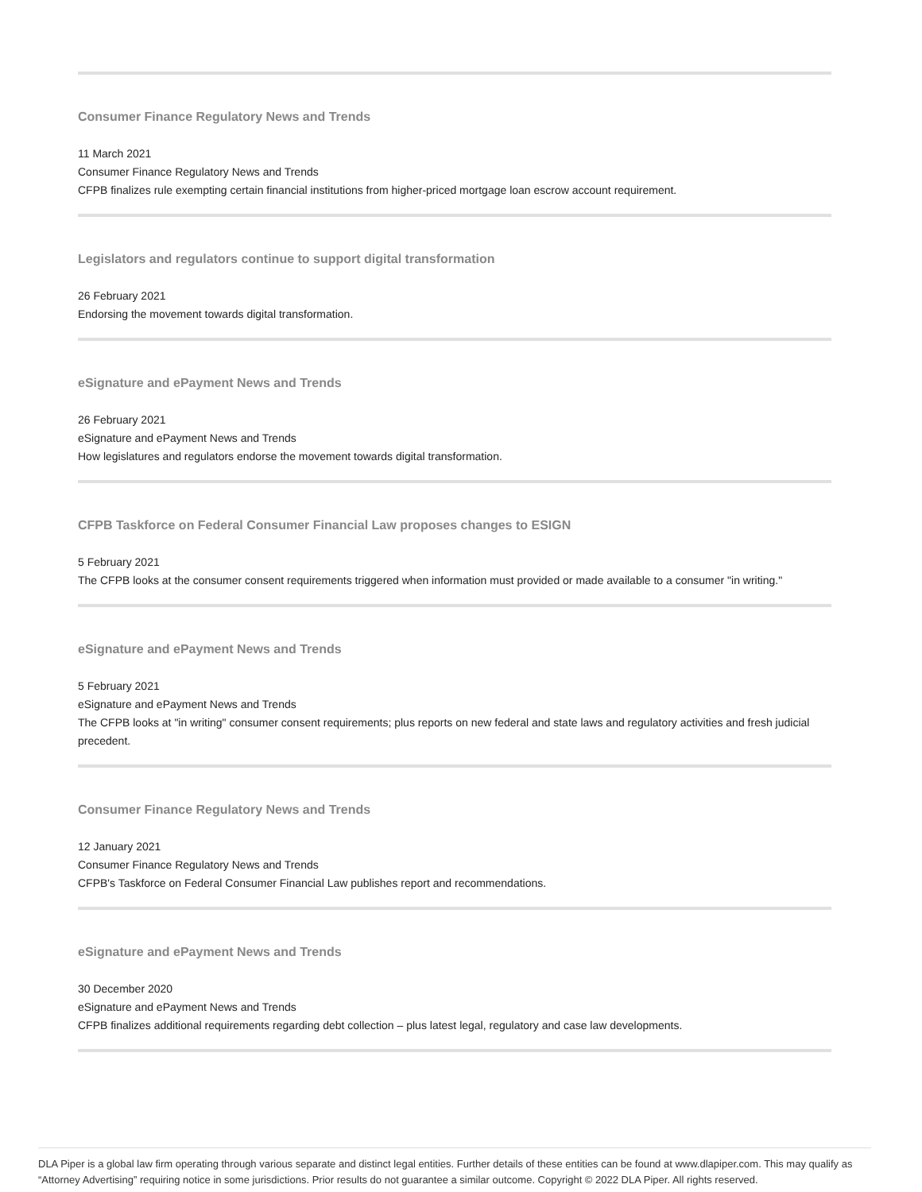Consumer Finance Regulatory News and Trends
11 March 2021
Consumer Finance Regulatory News and Trends
CFPB finalizes rule exempting certain financial institutions from higher-priced mortgage loan escrow account requirement.
Legislators and regulators continue to support digital transformation
26 February 2021
Endorsing the movement towards digital transformation.
eSignature and ePayment News and Trends
26 February 2021
eSignature and ePayment News and Trends
How legislatures and regulators endorse the movement towards digital transformation.
CFPB Taskforce on Federal Consumer Financial Law proposes changes to ESIGN
5 February 2021
The CFPB looks at the consumer consent requirements triggered when information must provided or made available to a consumer "in writing."
eSignature and ePayment News and Trends
5 February 2021
eSignature and ePayment News and Trends
The CFPB looks at "in writing" consumer consent requirements; plus reports on new federal and state laws and regulatory activities and fresh judicial precedent.
Consumer Finance Regulatory News and Trends
12 January 2021
Consumer Finance Regulatory News and Trends
CFPB's Taskforce on Federal Consumer Financial Law publishes report and recommendations.
eSignature and ePayment News and Trends
30 December 2020
eSignature and ePayment News and Trends
CFPB finalizes additional requirements regarding debt collection – plus latest legal, regulatory and case law developments.
DLA Piper is a global law firm operating through various separate and distinct legal entities. Further details of these entities can be found at www.dlapiper.com. This may qualify as “Attorney Advertising” requiring notice in some jurisdictions. Prior results do not guarantee a similar outcome. Copyright © 2022 DLA Piper. All rights reserved.